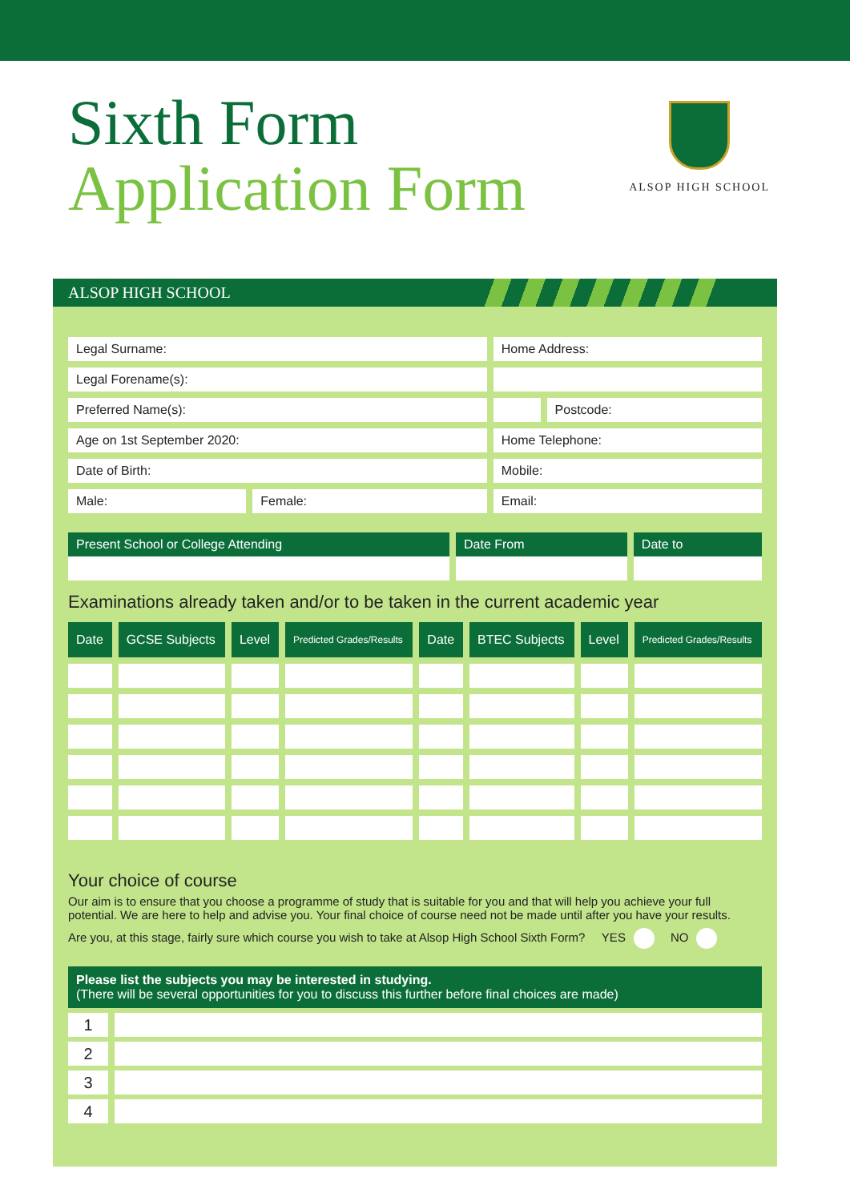Sixth Form
Application Form
ALSOP HIGH SCHOOL
ALSOP HIGH SCHOOL
| Legal Surname: | | Home Address: | |
| Legal Forename(s): | | | |
| Preferred Name(s): | | | Postcode: |
| Age on 1st September 2020: | | Home Telephone: | |
| Date of Birth: | | Mobile: | |
| Male: | Female: | Email: | |
| Present School or College Attending | Date From | Date to |
| --- | --- | --- |
Examinations already taken and/or to be taken in the current academic year
| Date | GCSE Subjects | Level | Predicted Grades/Results | Date | BTEC Subjects | Level | Predicted Grades/Results |
| --- | --- | --- | --- | --- | --- | --- | --- |
Your choice of course
Our aim is to ensure that you choose a programme of study that is suitable for you and that will help you achieve your full potential. We are here to help and advise you. Your final choice of course need not be made until after you have your results.
Are you, at this stage, fairly sure which course you wish to take at Alsop High School Sixth Form? YES NO
| Please list the subjects you may be interested in studying. (There will be several opportunities for you to discuss this further before final choices are made) | |
| --- | --- |
| 1 | |
| 2 | |
| 3 | |
| 4 | |